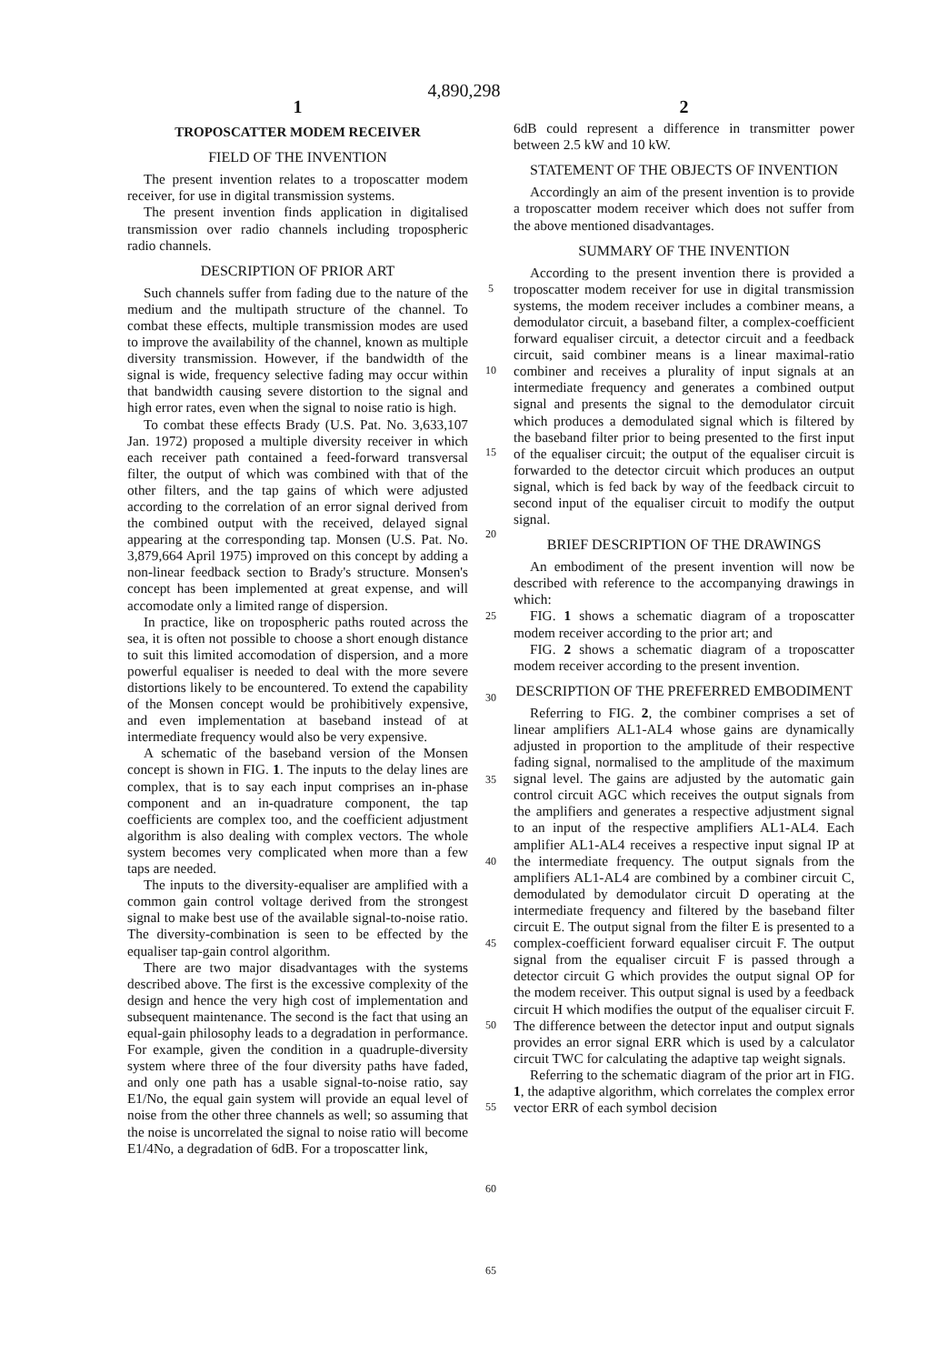4,890,298
1
TROPOSCATTER MODEM RECEIVER
FIELD OF THE INVENTION
The present invention relates to a troposcatter modem receiver, for use in digital transmission systems.
The present invention finds application in digitalised transmission over radio channels including tropospheric radio channels.
DESCRIPTION OF PRIOR ART
Such channels suffer from fading due to the nature of the medium and the multipath structure of the channel. To combat these effects, multiple transmission modes are used to improve the availability of the channel, known as multiple diversity transmission. However, if the bandwidth of the signal is wide, frequency selective fading may occur within that bandwidth causing severe distortion to the signal and high error rates, even when the signal to noise ratio is high.
To combat these effects Brady (U.S. Pat. No. 3,633,107 Jan. 1972) proposed a multiple diversity receiver in which each receiver path contained a feed-forward transversal filter, the output of which was combined with that of the other filters, and the tap gains of which were adjusted according to the correlation of an error signal derived from the combined output with the received, delayed signal appearing at the corresponding tap. Monsen (U.S. Pat. No. 3,879,664 April 1975) improved on this concept by adding a non-linear feedback section to Brady's structure. Monsen's concept has been implemented at great expense, and will accomodate only a limited range of dispersion.
In practice, like on tropospheric paths routed across the sea, it is often not possible to choose a short enough distance to suit this limited accomodation of dispersion, and a more powerful equaliser is needed to deal with the more severe distortions likely to be encountered. To extend the capability of the Monsen concept would be prohibitively expensive, and even implementation at baseband instead of at intermediate frequency would also be very expensive.
A schematic of the baseband version of the Monsen concept is shown in FIG. 1. The inputs to the delay lines are complex, that is to say each input comprises an in-phase component and an in-quadrature component, the tap coefficients are complex too, and the coefficient adjustment algorithm is also dealing with complex vectors. The whole system becomes very complicated when more than a few taps are needed.
The inputs to the diversity-equaliser are amplified with a common gain control voltage derived from the strongest signal to make best use of the available signal-to-noise ratio. The diversity-combination is seen to be effected by the equaliser tap-gain control algorithm.
There are two major disadvantages with the systems described above. The first is the excessive complexity of the design and hence the very high cost of implementation and subsequent maintenance. The second is the fact that using an equal-gain philosophy leads to a degradation in performance. For example, given the condition in a quadruple-diversity system where three of the four diversity paths have faded, and only one path has a usable signal-to-noise ratio, say E1/No, the equal gain system will provide an equal level of noise from the other three channels as well; so assuming that the noise is uncorrelated the signal to noise ratio will become E1/4No, a degradation of 6dB. For a troposcatter link,
5
10
15
20
25
30
35
40
45
50
55
60
65
2
6dB could represent a difference in transmitter power between 2.5 kW and 10 kW.
STATEMENT OF THE OBJECTS OF INVENTION
Accordingly an aim of the present invention is to provide a troposcatter modem receiver which does not suffer from the above mentioned disadvantages.
SUMMARY OF THE INVENTION
According to the present invention there is provided a troposcatter modem receiver for use in digital transmission systems, the modem receiver includes a combiner means, a demodulator circuit, a baseband filter, a complex-coefficient forward equaliser circuit, a detector circuit and a feedback circuit, said combiner means is a linear maximal-ratio combiner and receives a plurality of input signals at an intermediate frequency and generates a combined output signal and presents the signal to the demodulator circuit which produces a demodulated signal which is filtered by the baseband filter prior to being presented to the first input of the equaliser circuit; the output of the equaliser circuit is forwarded to the detector circuit which produces an output signal, which is fed back by way of the feedback circuit to second input of the equaliser circuit to modify the output signal.
BRIEF DESCRIPTION OF THE DRAWINGS
An embodiment of the present invention will now be described with reference to the accompanying drawings in which:
FIG. 1 shows a schematic diagram of a troposcatter modem receiver according to the prior art; and
FIG. 2 shows a schematic diagram of a troposcatter modem receiver according to the present invention.
DESCRIPTION OF THE PREFERRED EMBODIMENT
Referring to FIG. 2, the combiner comprises a set of linear amplifiers AL1-AL4 whose gains are dynamically adjusted in proportion to the amplitude of their respective fading signal, normalised to the amplitude of the maximum signal level. The gains are adjusted by the automatic gain control circuit AGC which receives the output signals from the amplifiers and generates a respective adjustment signal to an input of the respective amplifiers AL1-AL4. Each amplifier AL1-AL4 receives a respective input signal IP at the intermediate frequency. The output signals from the amplifiers AL1-AL4 are combined by a combiner circuit C, demodulated by demodulator circuit D operating at the intermediate frequency and filtered by the baseband filter circuit E. The output signal from the filter E is presented to a complex-coefficient forward equaliser circuit F. The output signal from the equaliser circuit F is passed through a detector circuit G which provides the output signal OP for the modem receiver. This output signal is used by a feedback circuit H which modifies the output of the equaliser circuit F. The difference between the detector input and output signals provides an error signal ERR which is used by a calculator circuit TWC for calculating the adaptive tap weight signals.
Referring to the schematic diagram of the prior art in FIG. 1, the adaptive algorithm, which correlates the complex error vector ERR of each symbol decision